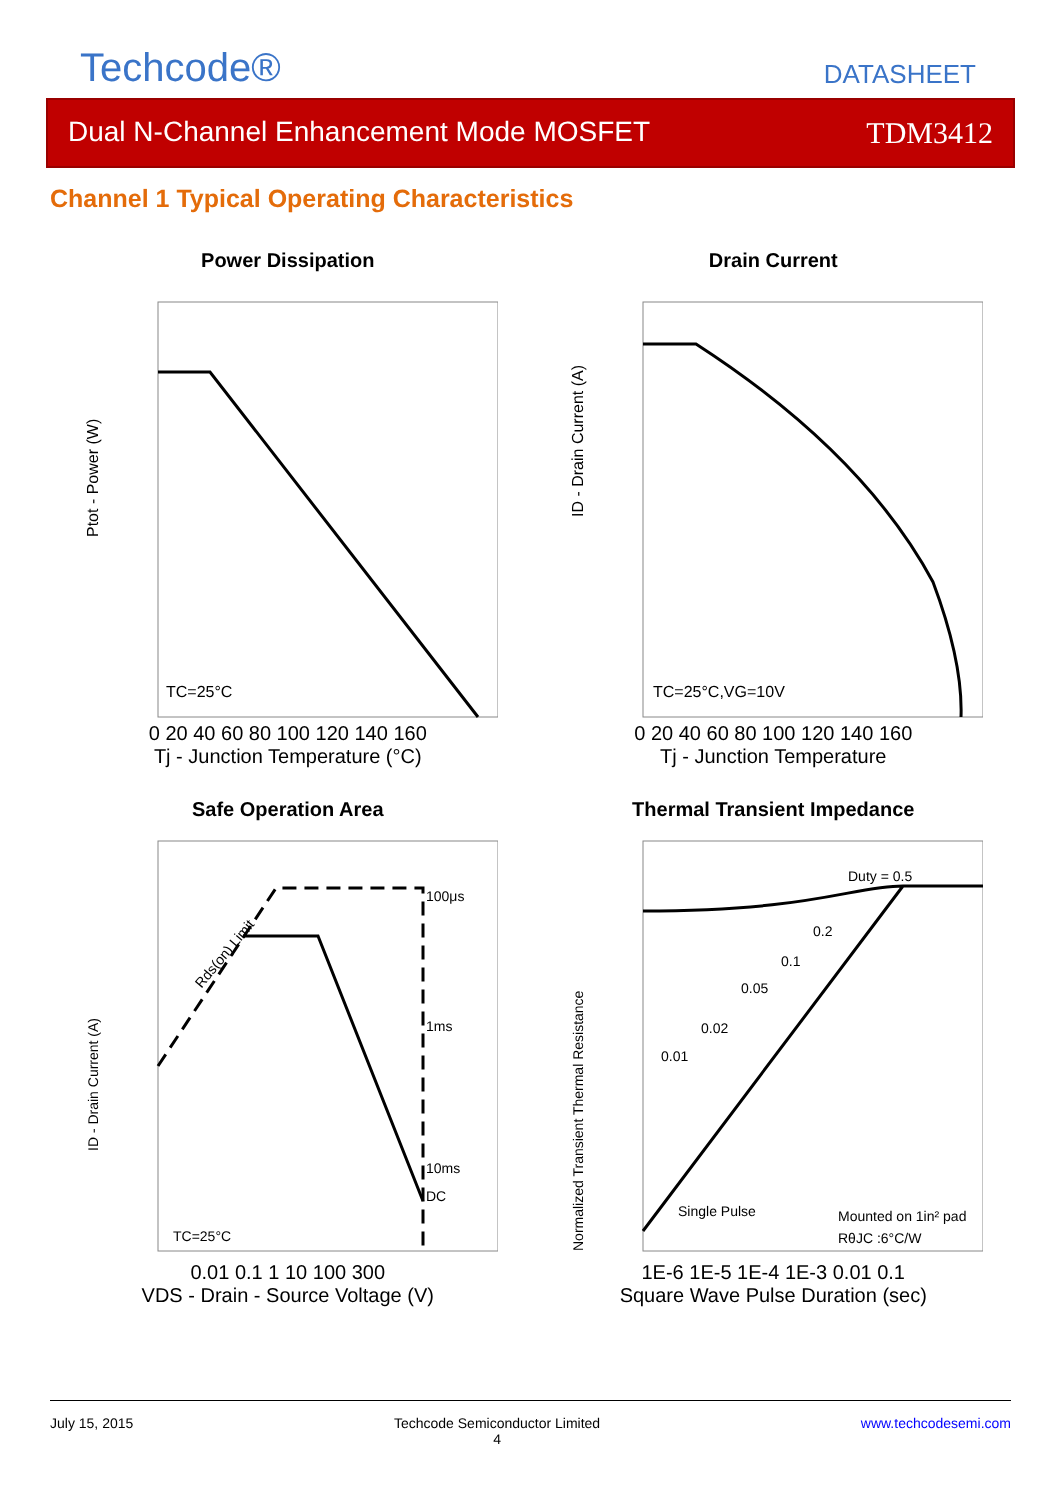Techcode®
DATASHEET
Dual N-Channel Enhancement Mode MOSFET TDM3412
Channel 1 Typical Operating Characteristics
Power Dissipation
TC=25°C
Ptot - Power (W)
0 20 40 60 80 100 120 140 160
Tj - Junction Temperature (°C)
Drain Current
TC=25°C,VG=10V
ID - Drain Current (A)
0 20 40 60 80 100 120 140 160
Tj - Junction Temperature
Safe Operation Area
100μs
1ms
10ms
DC
Rds(on) Limit
TC=25°C
ID - Drain Current (A)
0.01 0.1 1 10 100 300
VDS - Drain - Source Voltage (V)
Thermal Transient Impedance
Duty = 0.5
0.2
0.1
0.05
0.02
0.01
Single Pulse
Mounted on 1in² pad
RθJC :6°C/W
Normalized Transient Thermal Resistance
1E-6 1E-5 1E-4 1E-3 0.01 0.1
Square Wave Pulse Duration (sec)
July 15, 2015 Techcode Semiconductor Limited
4 www.techcodesemi.com